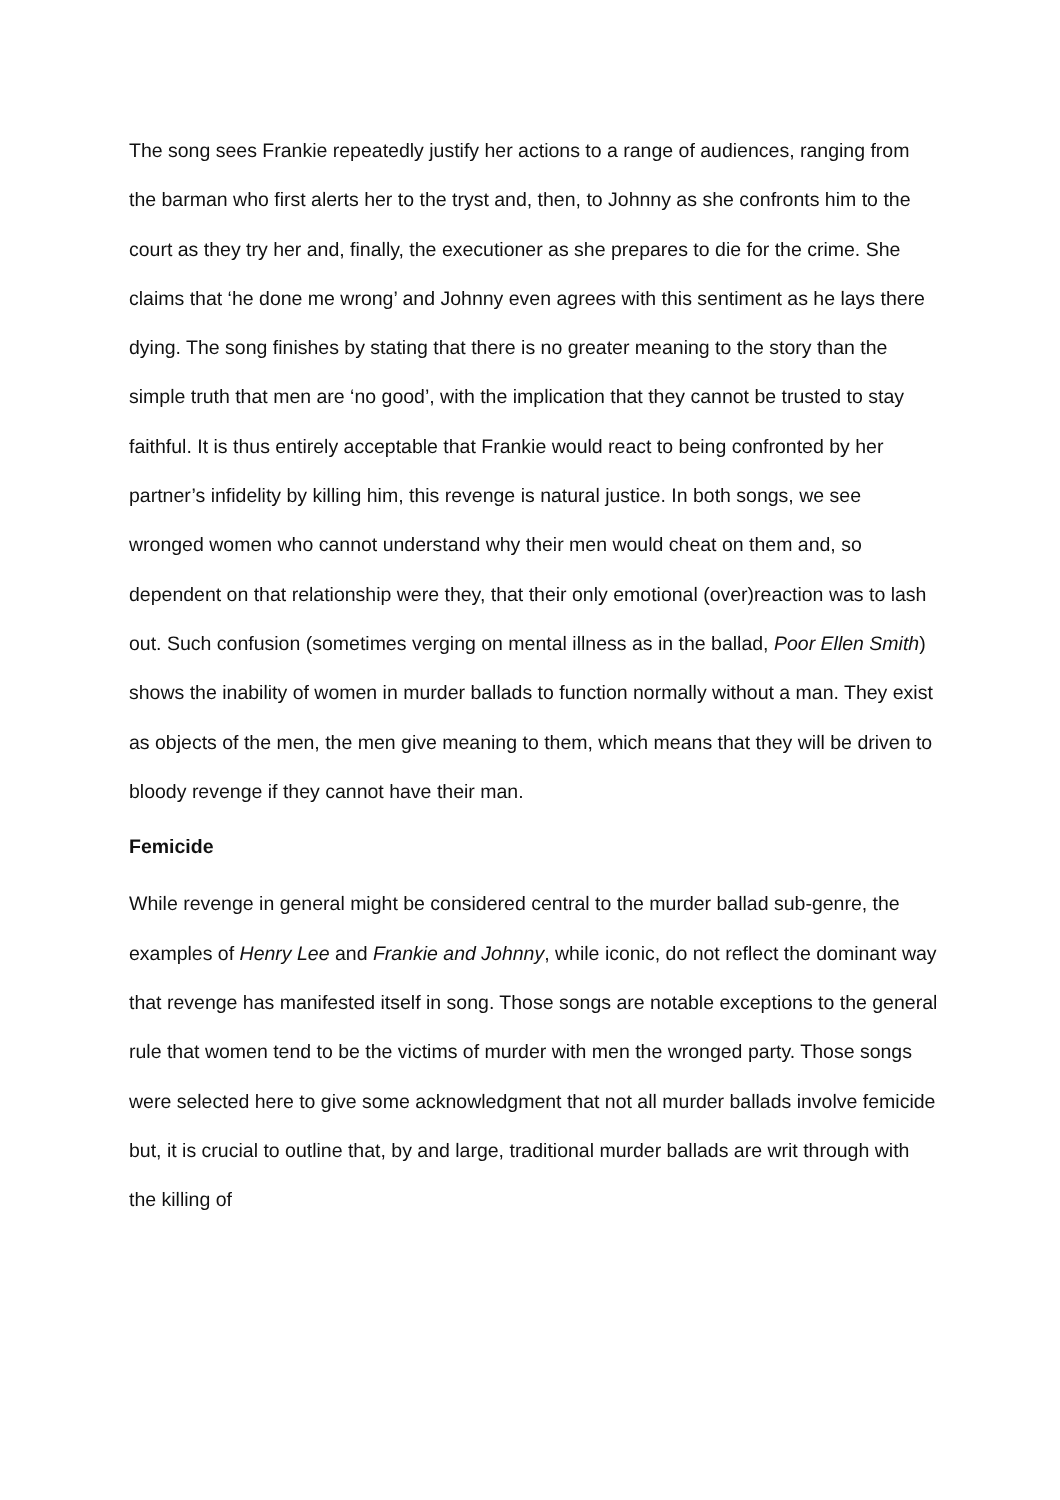The song sees Frankie repeatedly justify her actions to a range of audiences, ranging from the barman who first alerts her to the tryst and, then, to Johnny as she confronts him to the court as they try her and, finally, the executioner as she prepares to die for the crime. She claims that ‘he done me wrong’ and Johnny even agrees with this sentiment as he lays there dying. The song finishes by stating that there is no greater meaning to the story than the simple truth that men are ‘no good’, with the implication that they cannot be trusted to stay faithful. It is thus entirely acceptable that Frankie would react to being confronted by her partner’s infidelity by killing him, this revenge is natural justice. In both songs, we see wronged women who cannot understand why their men would cheat on them and, so dependent on that relationship were they, that their only emotional (over)reaction was to lash out. Such confusion (sometimes verging on mental illness as in the ballad, Poor Ellen Smith) shows the inability of women in murder ballads to function normally without a man. They exist as objects of the men, the men give meaning to them, which means that they will be driven to bloody revenge if they cannot have their man.
Femicide
While revenge in general might be considered central to the murder ballad sub-genre, the examples of Henry Lee and Frankie and Johnny, while iconic, do not reflect the dominant way that revenge has manifested itself in song. Those songs are notable exceptions to the general rule that women tend to be the victims of murder with men the wronged party. Those songs were selected here to give some acknowledgment that not all murder ballads involve femicide but, it is crucial to outline that, by and large, traditional murder ballads are writ through with the killing of